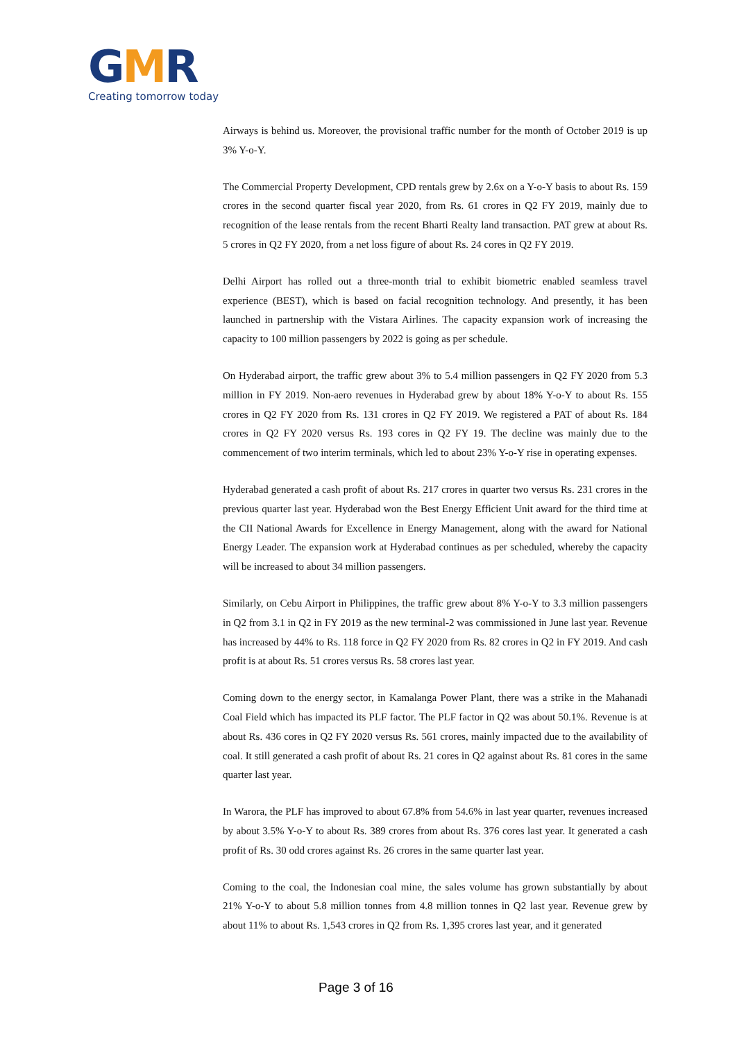GMR
Creating tomorrow today
Airways is behind us. Moreover, the provisional traffic number for the month of October 2019 is up 3% Y-o-Y.
The Commercial Property Development, CPD rentals grew by 2.6x on a Y-o-Y basis to about Rs. 159 crores in the second quarter fiscal year 2020, from Rs. 61 crores in Q2 FY 2019, mainly due to recognition of the lease rentals from the recent Bharti Realty land transaction. PAT grew at about Rs. 5 crores in Q2 FY 2020, from a net loss figure of about Rs. 24 cores in Q2 FY 2019.
Delhi Airport has rolled out a three-month trial to exhibit biometric enabled seamless travel experience (BEST), which is based on facial recognition technology. And presently, it has been launched in partnership with the Vistara Airlines. The capacity expansion work of increasing the capacity to 100 million passengers by 2022 is going as per schedule.
On Hyderabad airport, the traffic grew about 3% to 5.4 million passengers in Q2 FY 2020 from 5.3 million in FY 2019. Non-aero revenues in Hyderabad grew by about 18% Y-o-Y to about Rs. 155 crores in Q2 FY 2020 from Rs. 131 crores in Q2 FY 2019. We registered a PAT of about Rs. 184 crores in Q2 FY 2020 versus Rs. 193 cores in Q2 FY 19. The decline was mainly due to the commencement of two interim terminals, which led to about 23% Y-o-Y rise in operating expenses.
Hyderabad generated a cash profit of about Rs. 217 crores in quarter two versus Rs. 231 crores in the previous quarter last year. Hyderabad won the Best Energy Efficient Unit award for the third time at the CII National Awards for Excellence in Energy Management, along with the award for National Energy Leader. The expansion work at Hyderabad continues as per scheduled, whereby the capacity will be increased to about 34 million passengers.
Similarly, on Cebu Airport in Philippines, the traffic grew about 8% Y-o-Y to 3.3 million passengers in Q2 from 3.1 in Q2 in FY 2019 as the new terminal-2 was commissioned in June last year. Revenue has increased by 44% to Rs. 118 force in Q2 FY 2020 from Rs. 82 crores in Q2 in FY 2019. And cash profit is at about Rs. 51 crores versus Rs. 58 crores last year.
Coming down to the energy sector, in Kamalanga Power Plant, there was a strike in the Mahanadi Coal Field which has impacted its PLF factor. The PLF factor in Q2 was about 50.1%. Revenue is at about Rs. 436 cores in Q2 FY 2020 versus Rs. 561 crores, mainly impacted due to the availability of coal. It still generated a cash profit of about Rs. 21 cores in Q2 against about Rs. 81 cores in the same quarter last year.
In Warora, the PLF has improved to about 67.8% from 54.6% in last year quarter, revenues increased by about 3.5% Y-o-Y to about Rs. 389 crores from about Rs. 376 cores last year. It generated a cash profit of Rs. 30 odd crores against Rs. 26 crores in the same quarter last year.
Coming to the coal, the Indonesian coal mine, the sales volume has grown substantially by about 21% Y-o-Y to about 5.8 million tonnes from 4.8 million tonnes in Q2 last year. Revenue grew by about 11% to about Rs. 1,543 crores in Q2 from Rs. 1,395 crores last year, and it generated
Page 3 of 16